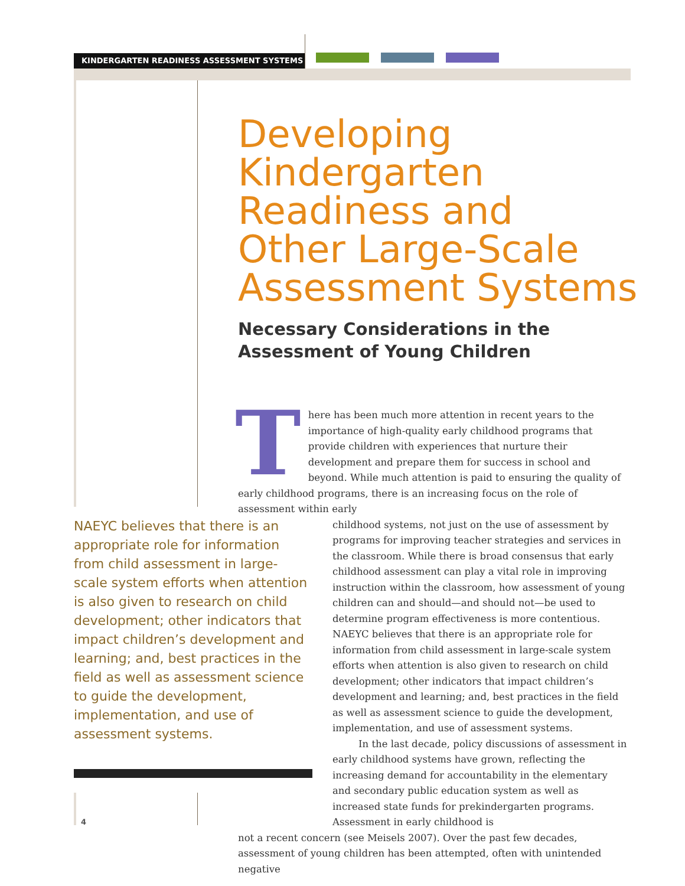KINDERGARTEN READINESS ASSESSMENT SYSTEMS
Developing
Kindergarten
Readiness and
Other Large-Scale
Assessment Systems
Necessary Considerations in the
Assessment of Young Children
There has been much more attention in recent years to the importance of high-quality early childhood programs that provide children with experiences that nurture their development and prepare them for success in school and beyond. While much attention is paid to ensuring the quality of early childhood programs, there is an increasing focus on the role of assessment within early
childhood systems, not just on the use of assessment by programs for improving teacher strategies and services in the classroom. While there is broad consensus that early childhood assessment can play a vital role in improving instruction within the classroom, how assessment of young children can and should—and should not—be used to determine program effectiveness is more contentious. NAEYC believes that there is an appropriate role for information from child assessment in large-scale system efforts when attention is also given to research on child development; other indicators that impact children’s development and learning; and, best practices in the field as well as assessment science to guide the development, implementation, and use of assessment systems.
In the last decade, policy discussions of assessment in early childhood systems have grown, reflecting the increasing demand for accountability in the elementary and secondary public education system as well as increased state funds for prekindergarten programs. Assessment in early childhood is
not a recent concern (see Meisels 2007). Over the past few decades, assessment of young children has been attempted, often with unintended negative
NAEYC believes that there is an appropriate role for information from child assessment in large-scale system efforts when attention is also given to research on child development; other indicators that impact children’s development and learning; and, best practices in the field as well as assessment science to guide the development, implementation, and use of assessment systems.
4